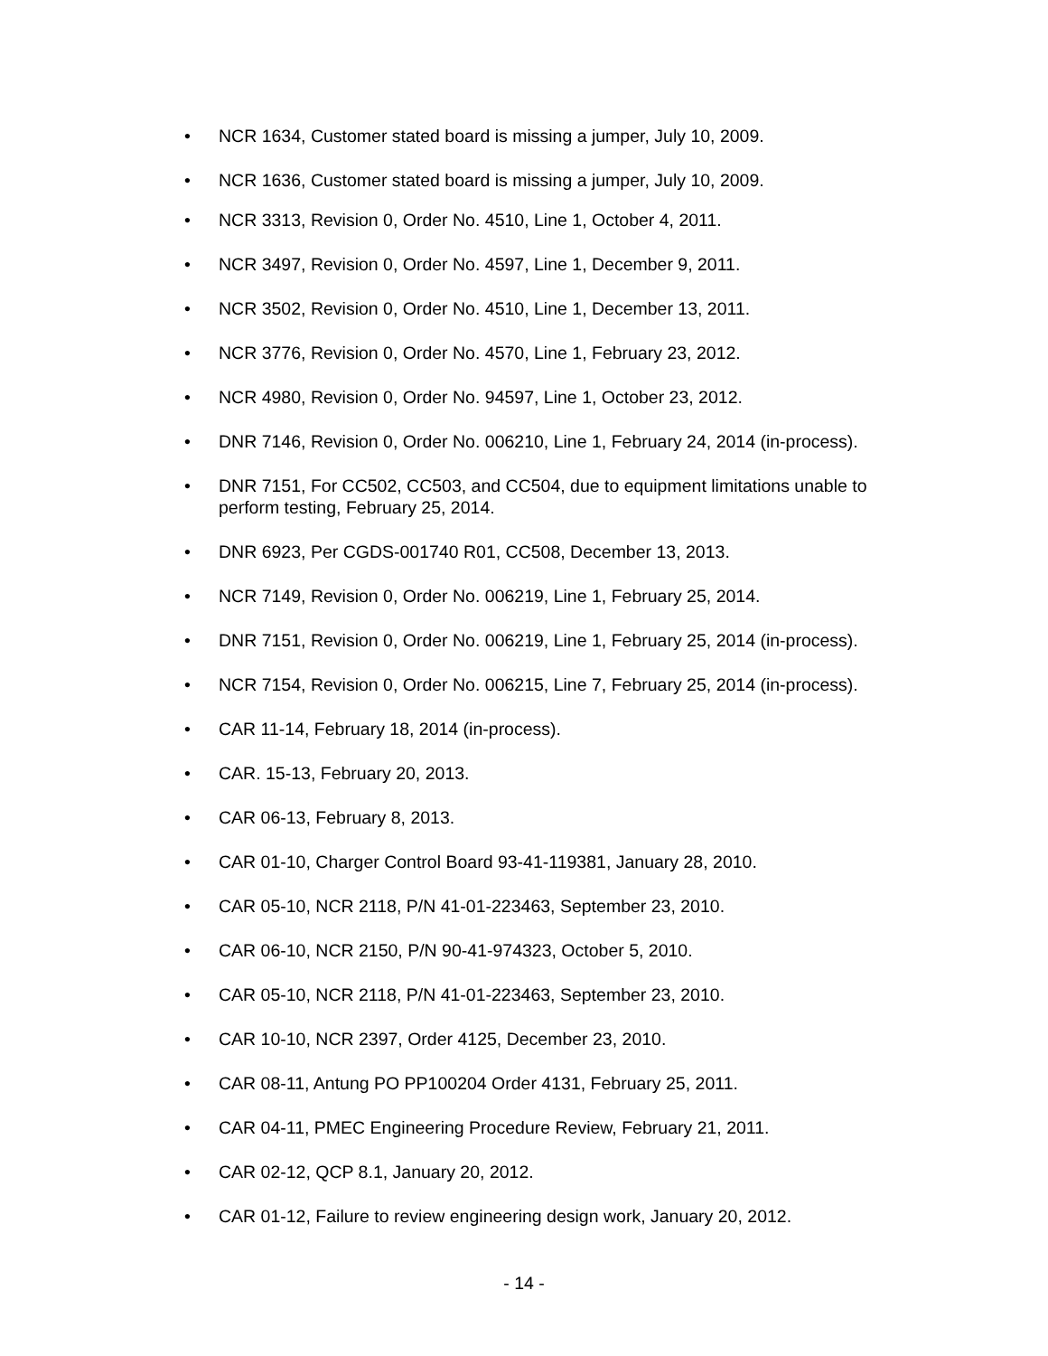• NCR 1634, Customer stated board is missing a jumper, July 10, 2009.
• NCR 1636, Customer stated board is missing a jumper, July 10, 2009.
• NCR 3313, Revision 0, Order No. 4510, Line 1, October 4, 2011.
• NCR 3497, Revision 0, Order No. 4597, Line 1, December 9, 2011.
• NCR 3502, Revision 0, Order No. 4510, Line 1, December 13, 2011.
• NCR 3776, Revision 0, Order No. 4570, Line 1, February 23, 2012.
• NCR 4980, Revision 0, Order No. 94597, Line 1, October 23, 2012.
• DNR 7146, Revision 0, Order No. 006210, Line 1, February 24, 2014 (in-process).
• DNR 7151, For CC502, CC503, and CC504, due to equipment limitations unable to perform testing, February 25, 2014.
• DNR 6923, Per CGDS-001740 R01, CC508, December 13, 2013.
• NCR 7149, Revision 0, Order No. 006219, Line 1, February 25, 2014.
• DNR 7151, Revision 0, Order No. 006219, Line 1, February 25, 2014 (in-process).
• NCR 7154, Revision 0, Order No. 006215, Line 7, February 25, 2014 (in-process).
• CAR 11-14, February 18, 2014 (in-process).
• CAR. 15-13, February 20, 2013.
• CAR 06-13, February 8, 2013.
• CAR 01-10, Charger Control Board 93-41-119381, January 28, 2010.
• CAR 05-10, NCR 2118, P/N 41-01-223463, September 23, 2010.
• CAR 06-10, NCR 2150, P/N 90-41-974323, October 5, 2010.
• CAR 05-10, NCR 2118, P/N 41-01-223463, September 23, 2010.
• CAR 10-10, NCR 2397, Order 4125, December 23, 2010.
• CAR 08-11, Antung PO PP100204 Order 4131, February 25, 2011.
• CAR 04-11, PMEC Engineering Procedure Review, February 21, 2011.
• CAR 02-12, QCP 8.1, January 20, 2012.
• CAR 01-12, Failure to review engineering design work, January 20, 2012.
- 14 -